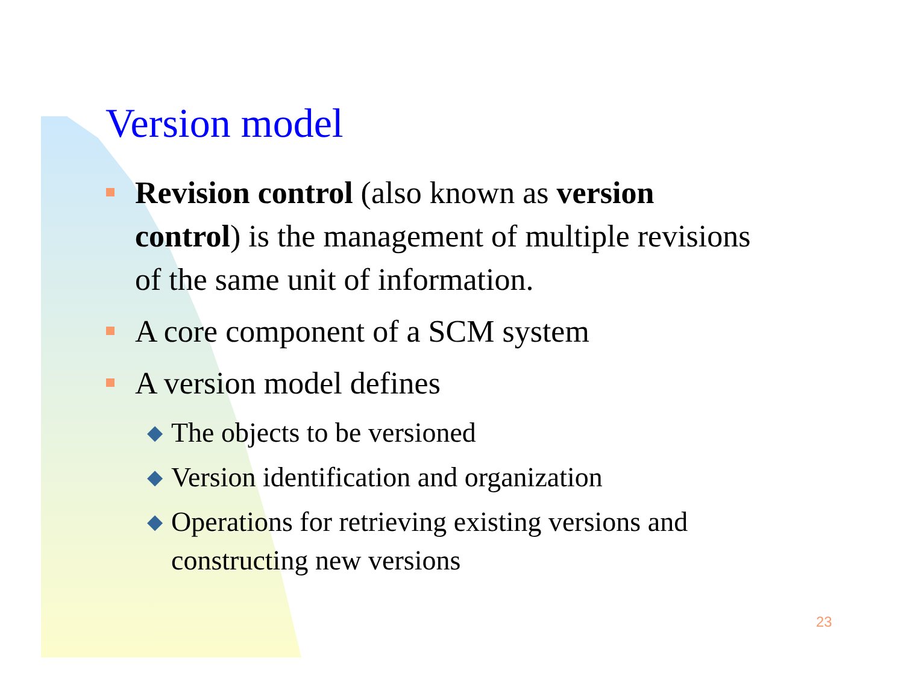Version model
Revision control (also known as version control) is the management of multiple revisions of the same unit of information.
A core component of a SCM system
A version model defines
◆ The objects to be versioned
◆ Version identification and organization
◆ Operations for retrieving existing versions and constructing new versions
23